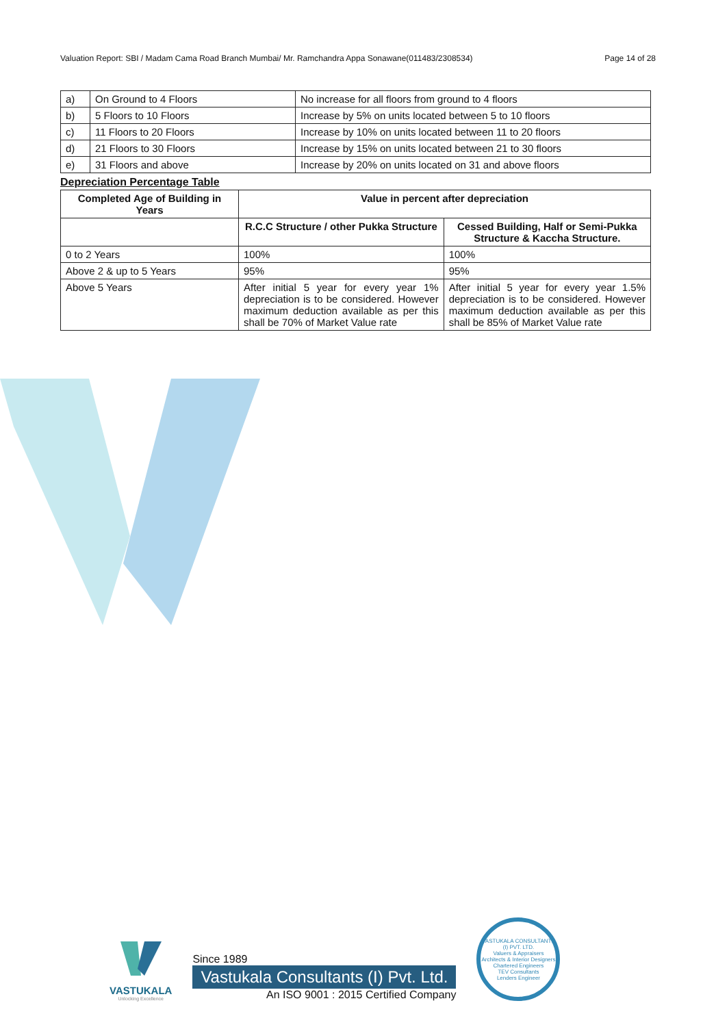Valuation Report: SBI / Madam Cama Road Branch Mumbai/ Mr. Ramchandra Appa Sonawane(011483/2308534) Page 14 of 28
| a) | On Ground to 4 Floors | No increase for all floors from ground to 4 floors |
| b) | 5 Floors to 10 Floors | Increase by 5% on units located between 5 to 10 floors |
| c) | 11 Floors to 20 Floors | Increase by 10% on units located between 11 to 20 floors |
| d) | 21 Floors to 30 Floors | Increase by 15% on units located between 21 to 30 floors |
| e) | 31 Floors and above | Increase by 20% on units located on 31 and above floors |
Depreciation Percentage Table
| Completed Age of Building in Years | Value in percent after depreciation | |
| --- | --- | --- |
| | R.C.C Structure / other Pukka Structure | Cessed Building, Half or Semi-Pukka Structure & Kaccha Structure. |
| 0 to 2 Years | 100% | 100% |
| Above 2 & up to 5 Years | 95% | 95% |
| Above 5 Years | After initial 5 year for every year 1% depreciation is to be considered. However maximum deduction available as per this shall be 70% of Market Value rate | After initial 5 year for every year 1.5% depreciation is to be considered. However maximum deduction available as per this shall be 85% of Market Value rate |
VASTUKALA
Unlocking Excellence
Since 1989
Vastukala Consultants (I) Pvt. Ltd.
An ISO 9001 : 2015 Certified Company
VASTUKALA CONSULTANTS (I) PVT. LTD.
Valuers & Appraisers
Architects & Interior Designers
Chartered Engineers
TEV Consultants
Lenders Engineer